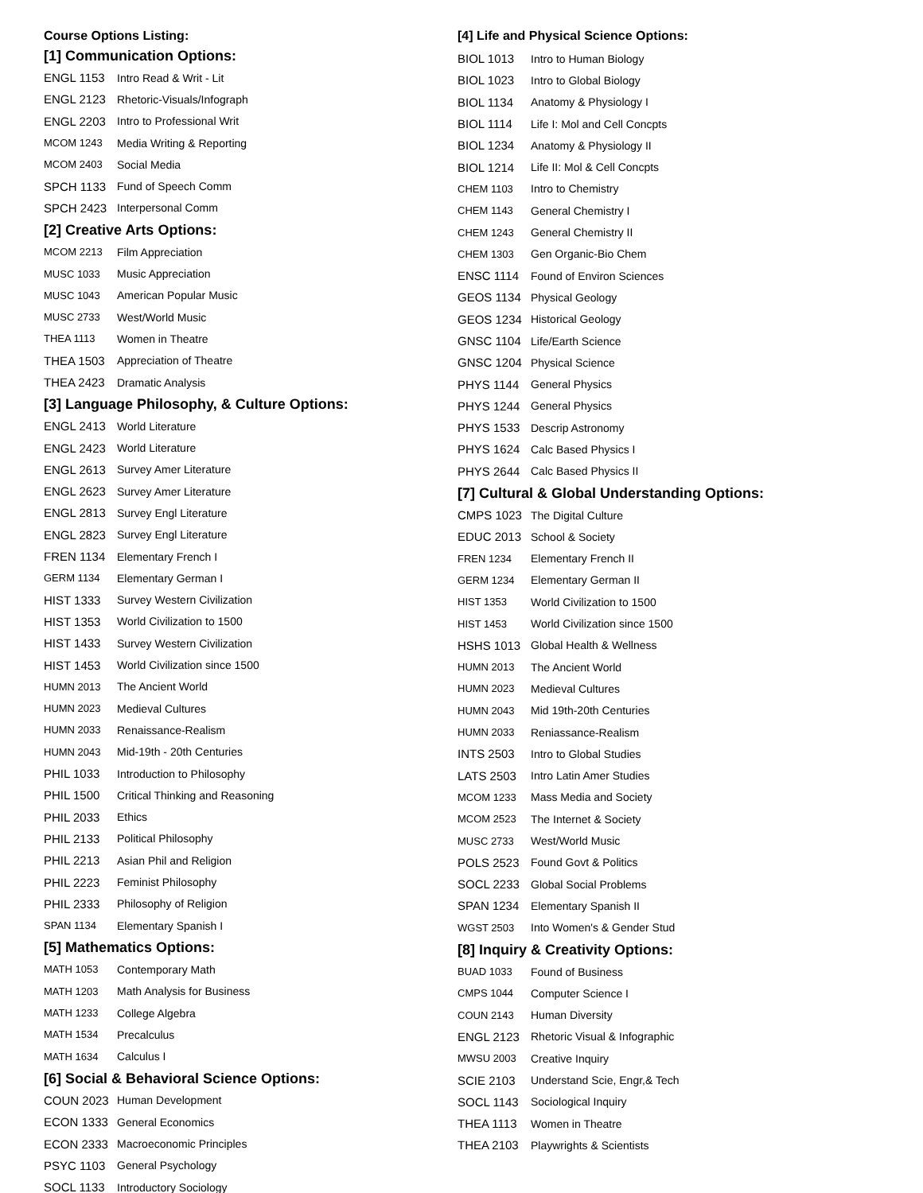Course Options Listing:
[1] Communication Options:
| ENGL 1153 | Intro Read & Writ - Lit |
| ENGL 2123 | Rhetoric-Visuals/Infograph |
| ENGL 2203 | Intro to Professional Writ |
| MCOM 1243 | Media Writing & Reporting |
| MCOM 2403 | Social Media |
| SPCH 1133 | Fund of Speech Comm |
| SPCH 2423 | Interpersonal Comm |
[2] Creative Arts Options:
| MCOM 2213 | Film Appreciation |
| MUSC 1033 | Music Appreciation |
| MUSC 1043 | American Popular Music |
| MUSC 2733 | West/World Music |
| THEA 1113 | Women in Theatre |
| THEA 1503 | Appreciation of Theatre |
| THEA 2423 | Dramatic Analysis |
[3] Language Philosophy, & Culture Options:
| ENGL 2413 | World Literature |
| ENGL 2423 | World Literature |
| ENGL 2613 | Survey Amer Literature |
| ENGL 2623 | Survey Amer Literature |
| ENGL 2813 | Survey Engl Literature |
| ENGL 2823 | Survey Engl Literature |
| FREN 1134 | Elementary French I |
| GERM 1134 | Elementary German I |
| HIST 1333 | Survey Western Civilization |
| HIST 1353 | World Civilization to 1500 |
| HIST 1433 | Survey Western Civilization |
| HIST 1453 | World Civilization since 1500 |
| HUMN 2013 | The Ancient World |
| HUMN 2023 | Medieval Cultures |
| HUMN 2033 | Renaissance-Realism |
| HUMN 2043 | Mid-19th - 20th Centuries |
| PHIL 1033 | Introduction to Philosophy |
| PHIL 1500 | Critical Thinking and Reasoning |
| PHIL 2033 | Ethics |
| PHIL 2133 | Political Philosophy |
| PHIL 2213 | Asian Phil and Religion |
| PHIL 2223 | Feminist Philosophy |
| PHIL 2333 | Philosophy of Religion |
| SPAN 1134 | Elementary Spanish I |
[5] Mathematics Options:
| MATH 1053 | Contemporary Math |
| MATH 1203 | Math Analysis for Business |
| MATH 1233 | College Algebra |
| MATH 1534 | Precalculus |
| MATH 1634 | Calculus I |
[6] Social & Behavioral Science Options:
| COUN 2023 | Human Development |
| ECON 1333 | General Economics |
| ECON 2333 | Macroeconomic Principles |
| PSYC 1103 | General Psychology |
| SOCL 1133 | Introductory Sociology |
[4] Life and Physical Science Options:
| BIOL 1013 | Intro to Human Biology |
| BIOL 1023 | Intro to Global Biology |
| BIOL 1134 | Anatomy & Physiology I |
| BIOL 1114 | Life I: Mol and Cell Concpts |
| BIOL 1234 | Anatomy & Physiology II |
| BIOL 1214 | Life II: Mol & Cell Concpts |
| CHEM 1103 | Intro to Chemistry |
| CHEM 1143 | General Chemistry I |
| CHEM 1243 | General Chemistry II |
| CHEM 1303 | Gen Organic-Bio Chem |
| ENSC 1114 | Found of Environ Sciences |
| GEOS 1134 | Physical Geology |
| GEOS 1234 | Historical Geology |
| GNSC 1104 | Life/Earth Science |
| GNSC 1204 | Physical Science |
| PHYS 1144 | General Physics |
| PHYS 1244 | General Physics |
| PHYS 1533 | Descrip Astronomy |
| PHYS 1624 | Calc Based Physics I |
| PHYS 2644 | Calc Based Physics II |
[7] Cultural & Global Understanding Options:
| CMPS 1023 | The Digital Culture |
| EDUC 2013 | School & Society |
| FREN 1234 | Elementary French II |
| GERM 1234 | Elementary German II |
| HIST 1353 | World Civilization to 1500 |
| HIST 1453 | World Civilization since 1500 |
| HSHS 1013 | Global Health & Wellness |
| HUMN 2013 | The Ancient World |
| HUMN 2023 | Medieval Cultures |
| HUMN 2043 | Mid 19th-20th Centuries |
| HUMN 2033 | Reniassance-Realism |
| INTS 2503 | Intro to Global Studies |
| LATS 2503 | Intro Latin Amer Studies |
| MCOM 1233 | Mass Media and Society |
| MCOM 2523 | The Internet & Society |
| MUSC 2733 | West/World Music |
| POLS 2523 | Found Govt & Politics |
| SOCL 2233 | Global Social Problems |
| SPAN 1234 | Elementary Spanish II |
| WGST 2503 | Into Women's & Gender Stud |
[8] Inquiry & Creativity Options:
| BUAD 1033 | Found of Business |
| CMPS 1044 | Computer Science I |
| COUN 2143 | Human Diversity |
| ENGL 2123 | Rhetoric Visual & Infographic |
| MWSU 2003 | Creative Inquiry |
| SCIE 2103 | Understand Scie, Engr,& Tech |
| SOCL 1143 | Sociological Inquiry |
| THEA 1113 | Women in Theatre |
| THEA 2103 | Playwrights & Scientists |